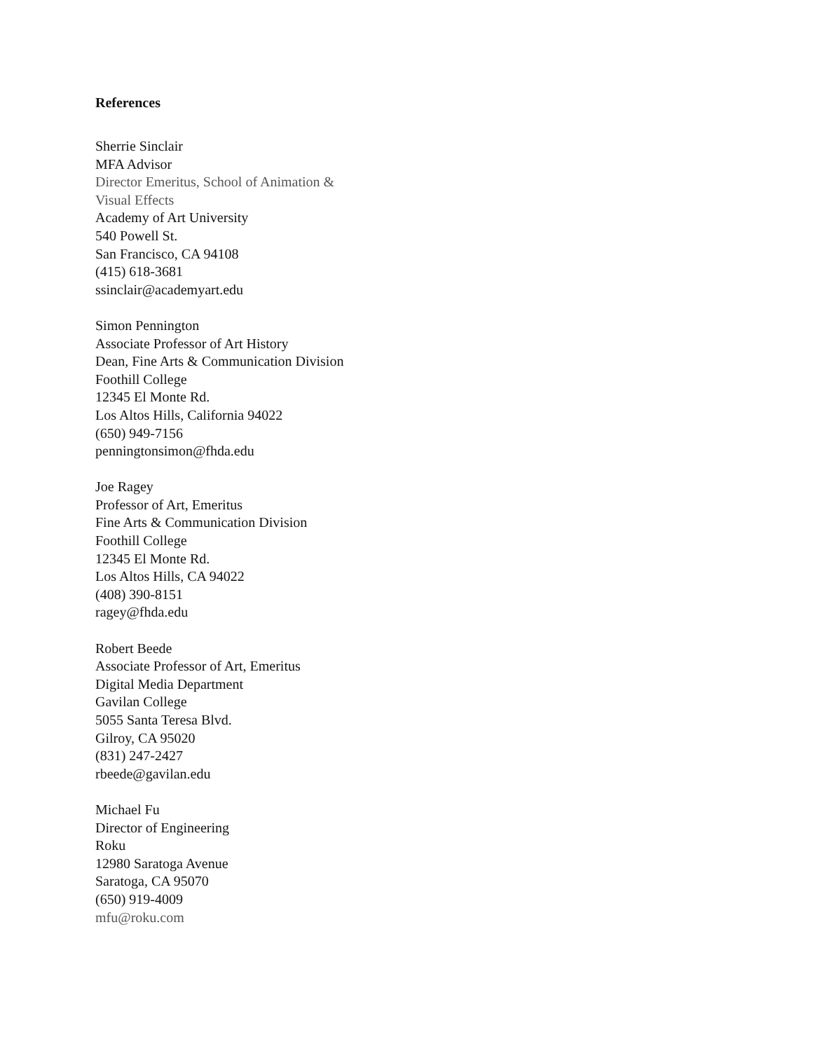References
Sherrie Sinclair
MFA Advisor
Director Emeritus, School of Animation &
Visual Effects
Academy of Art University
540 Powell St.
San Francisco, CA 94108
(415) 618-3681
ssinclair@academyart.edu
Simon Pennington
Associate Professor of Art History
Dean, Fine Arts & Communication Division
Foothill College
12345 El Monte Rd.
Los Altos Hills, California 94022
(650) 949-7156
penningtonsimon@fhda.edu
Joe Ragey
Professor of Art, Emeritus
Fine Arts & Communication Division
Foothill College
12345 El Monte Rd.
Los Altos Hills, CA 94022
(408) 390-8151
ragey@fhda.edu
Robert Beede
Associate Professor of Art, Emeritus
Digital Media Department
Gavilan College
5055 Santa Teresa Blvd.
Gilroy, CA 95020
(831) 247-2427
rbeede@gavilan.edu
Michael Fu
Director of Engineering
Roku
12980 Saratoga Avenue
Saratoga, CA 95070
(650) 919-4009
mfu@roku.com